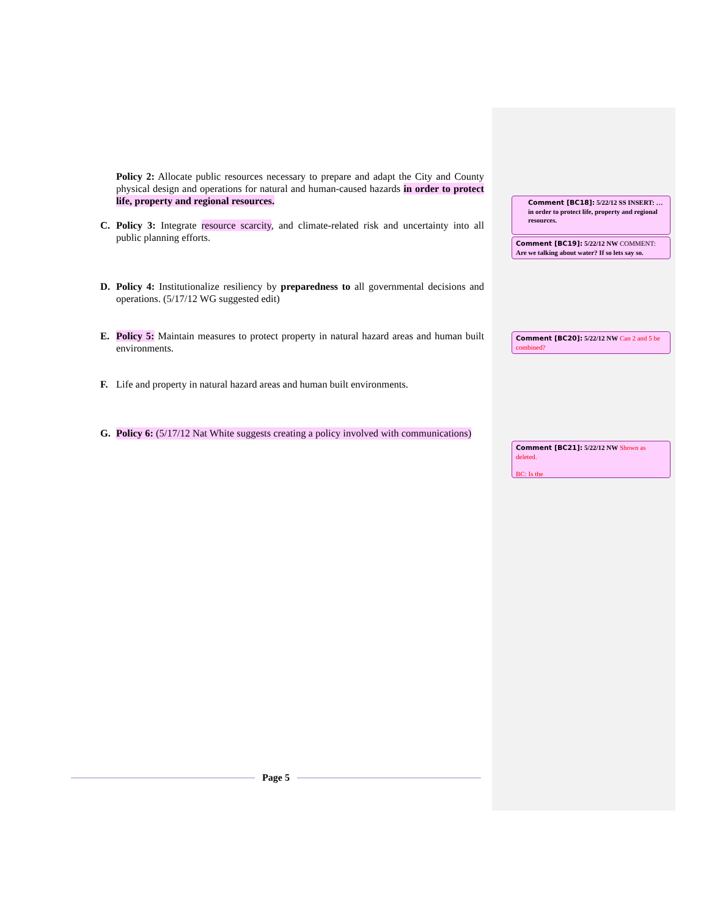Policy 2: Allocate public resources necessary to prepare and adapt the City and County physical design and operations for natural and human-caused hazards in order to protect life, property and regional resources.
C. Policy 3: Integrate resource scarcity, and climate-related risk and uncertainty into all public planning efforts.
D. Policy 4: Institutionalize resiliency by preparedness to all governmental decisions and operations. (5/17/12 WG suggested edit)
E. Policy 5: Maintain measures to protect property in natural hazard areas and human built environments.
F. Life and property in natural hazard areas and human built environments.
G. Policy 6: (5/17/12 Nat White suggests creating a policy involved with communications)
Comment [BC18]: 5/22/12 SS INSERT: … in order to protect life, property and regional resources.
Comment [BC19]: 5/22/12 NW COMMENT: Are we talking about water? If so lets say so.
Comment [BC20]: 5/22/12 NW Can 2 and 5 be combined?
Comment [BC21]: 5/22/12 NW Shown as deleted.
BC: Is the
Page 5